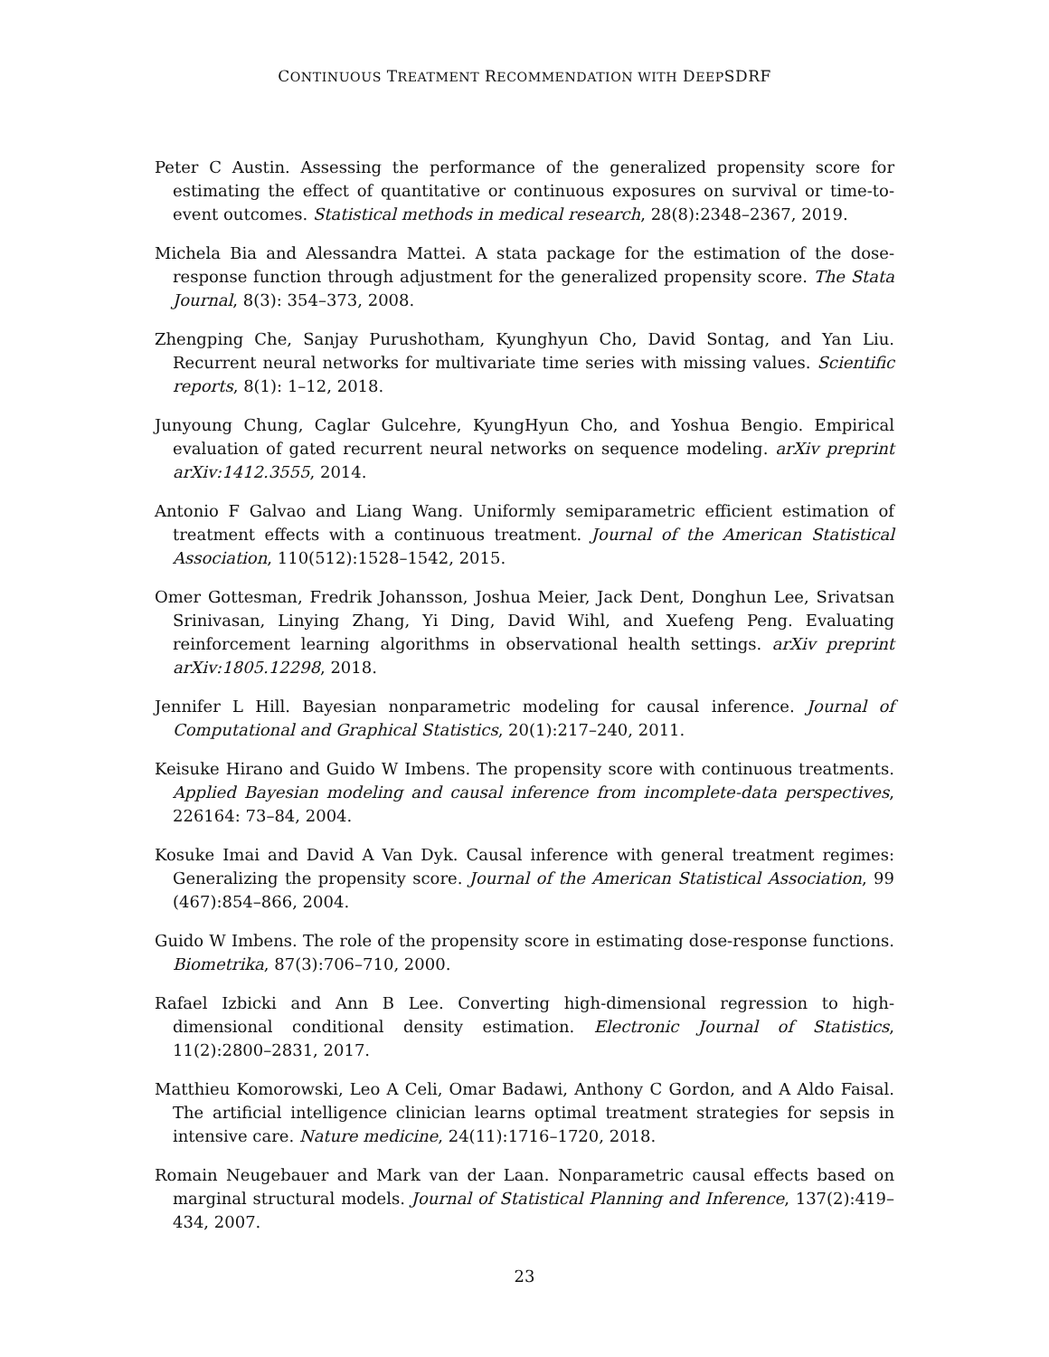CONTINUOUS TREATMENT RECOMMENDATION WITH DEEPSDRF
Peter C Austin. Assessing the performance of the generalized propensity score for estimating the effect of quantitative or continuous exposures on survival or time-to-event outcomes. Statistical methods in medical research, 28(8):2348–2367, 2019.
Michela Bia and Alessandra Mattei. A stata package for the estimation of the dose-response function through adjustment for the generalized propensity score. The Stata Journal, 8(3): 354–373, 2008.
Zhengping Che, Sanjay Purushotham, Kyunghyun Cho, David Sontag, and Yan Liu. Recurrent neural networks for multivariate time series with missing values. Scientific reports, 8(1): 1–12, 2018.
Junyoung Chung, Caglar Gulcehre, KyungHyun Cho, and Yoshua Bengio. Empirical evaluation of gated recurrent neural networks on sequence modeling. arXiv preprint arXiv:1412.3555, 2014.
Antonio F Galvao and Liang Wang. Uniformly semiparametric efficient estimation of treatment effects with a continuous treatment. Journal of the American Statistical Association, 110(512):1528–1542, 2015.
Omer Gottesman, Fredrik Johansson, Joshua Meier, Jack Dent, Donghun Lee, Srivatsan Srinivasan, Linying Zhang, Yi Ding, David Wihl, and Xuefeng Peng. Evaluating reinforcement learning algorithms in observational health settings. arXiv preprint arXiv:1805.12298, 2018.
Jennifer L Hill. Bayesian nonparametric modeling for causal inference. Journal of Computational and Graphical Statistics, 20(1):217–240, 2011.
Keisuke Hirano and Guido W Imbens. The propensity score with continuous treatments. Applied Bayesian modeling and causal inference from incomplete-data perspectives, 226164: 73–84, 2004.
Kosuke Imai and David A Van Dyk. Causal inference with general treatment regimes: Generalizing the propensity score. Journal of the American Statistical Association, 99 (467):854–866, 2004.
Guido W Imbens. The role of the propensity score in estimating dose-response functions. Biometrika, 87(3):706–710, 2000.
Rafael Izbicki and Ann B Lee. Converting high-dimensional regression to high-dimensional conditional density estimation. Electronic Journal of Statistics, 11(2):2800–2831, 2017.
Matthieu Komorowski, Leo A Celi, Omar Badawi, Anthony C Gordon, and A Aldo Faisal. The artificial intelligence clinician learns optimal treatment strategies for sepsis in intensive care. Nature medicine, 24(11):1716–1720, 2018.
Romain Neugebauer and Mark van der Laan. Nonparametric causal effects based on marginal structural models. Journal of Statistical Planning and Inference, 137(2):419–434, 2007.
23